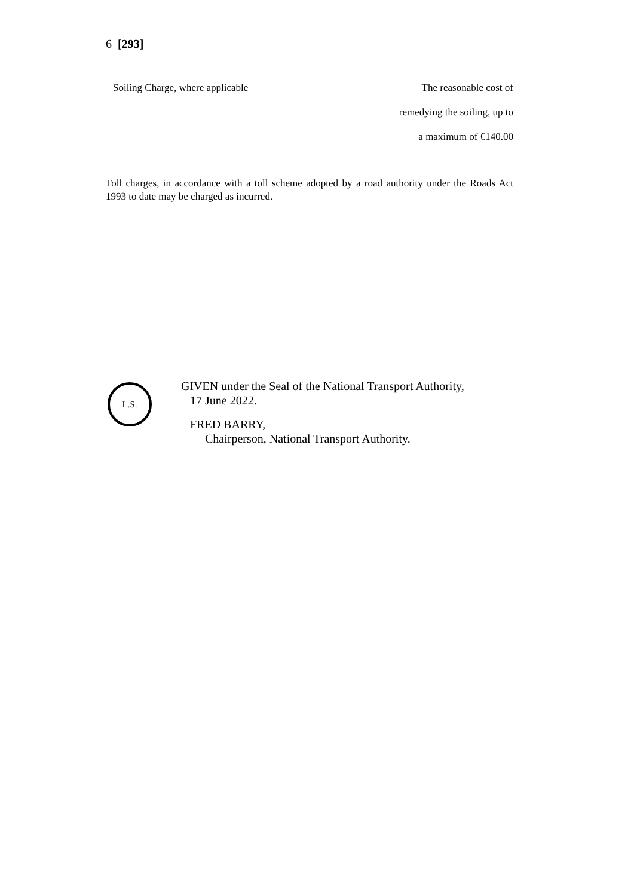6 [293]
| Soiling Charge, where applicable | The reasonable cost of remedying the soiling, up to a maximum of €140.00 |
Toll charges, in accordance with a toll scheme adopted by a road authority under the Roads Act 1993 to date may be charged as incurred.
L.S.
GIVEN under the Seal of the National Transport Authority,
17 June 2022.
FRED BARRY,
Chairperson, National Transport Authority.